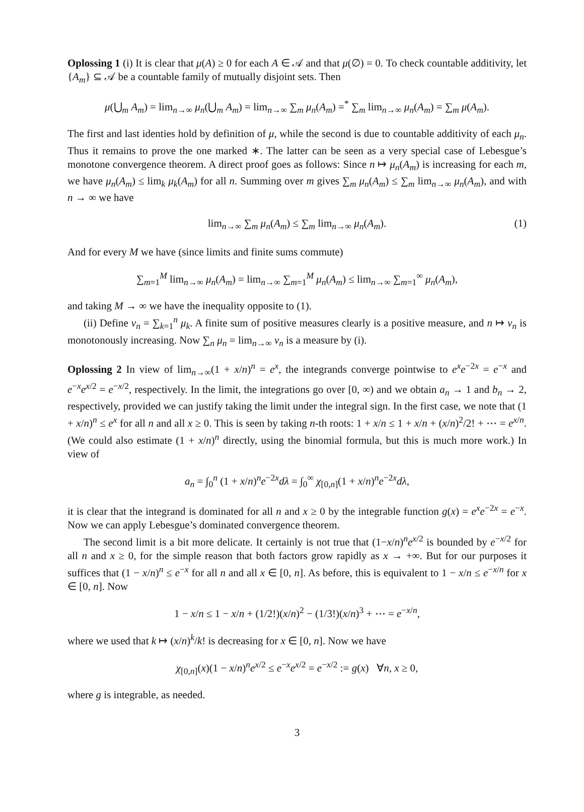Oplossing 1 (i) It is clear that μ(A) ≥ 0 for each A ∈ 𝒜 and that μ(∅) = 0. To check countable additivity, let {A<sub>m</sub>} ⊆ 𝒜 be a countable family of mutually disjoint sets. Then
μ(⋃<sub>m</sub> A<sub>m</sub>) = lim<sub>n→∞</sub> μ<sub>n</sub>(⋃<sub>m</sub> A<sub>m</sub>) = lim<sub>n→∞</sub> ∑<sub>m</sub> μ<sub>n</sub>(A<sub>m</sub>) =<sup>*</sup> ∑<sub>m</sub> lim<sub>n→∞</sub> μ<sub>n</sub>(A<sub>m</sub>) = ∑<sub>m</sub> μ(A<sub>m</sub>).
The first and last identies hold by definition of μ, while the second is due to countable additivity of each μ<sub>n</sub>. Thus it remains to prove the one marked ∗. The latter can be seen as a very special case of Lebesgue’s monotone convergence theorem. A direct proof goes as follows: Since n ↦ μ<sub>n</sub>(A<sub>m</sub>) is increasing for each m, we have μ<sub>n</sub>(A<sub>m</sub>) ≤ lim<sub>k</sub> μ<sub>k</sub>(A<sub>m</sub>) for all n. Summing over m gives ∑<sub>m</sub> μ<sub>n</sub>(A<sub>m</sub>) ≤ ∑<sub>m</sub> lim<sub>n→∞</sub> μ<sub>n</sub>(A<sub>m</sub>), and with n → ∞ we have
lim<sub>n→∞</sub> ∑<sub>m</sub> μ<sub>n</sub>(A<sub>m</sub>) ≤ ∑<sub>m</sub> lim<sub>n→∞</sub> μ<sub>n</sub>(A<sub>m</sub>). (1)
And for every M we have (since limits and finite sums commute)
∑<sub>m=1</sub><sup>M</sup> lim<sub>n→∞</sub> μ<sub>n</sub>(A<sub>m</sub>) = lim<sub>n→∞</sub> ∑<sub>m=1</sub><sup>M</sup> μ<sub>n</sub>(A<sub>m</sub>) ≤ lim<sub>n→∞</sub> ∑<sub>m=1</sub><sup>∞</sup> μ<sub>n</sub>(A<sub>m</sub>),
and taking M → ∞ we have the inequality opposite to (1).
(ii) Define ν<sub>n</sub> = ∑<sub>k=1</sub><sup>n</sup> μ<sub>k</sub>. A finite sum of positive measures clearly is a positive measure, and n ↦ ν<sub>n</sub> is monotonously increasing. Now ∑<sub>n</sub> μ<sub>n</sub> = lim<sub>n→∞</sub> ν<sub>n</sub> is a measure by (i).
Oplossing 2 In view of lim<sub>n→∞</sub>(1 + x/n)<sup>n</sup> = e<sup>x</sup>, the integrands converge pointwise to e<sup>x</sup>e<sup>−2x</sup> = e<sup>−x</sup> and e<sup>−x</sup>e<sup>x/2</sup> = e<sup>−x/2</sup>, respectively. In the limit, the integrations go over [0, ∞) and we obtain a<sub>n</sub> → 1 and b<sub>n</sub> → 2, respectively, provided we can justify taking the limit under the integral sign. In the first case, we note that (1 + x/n)<sup>n</sup> ≤ e<sup>x</sup> for all n and all x ≥ 0. This is seen by taking n-th roots: 1 + x/n ≤ 1 + x/n + (x/n)<sup>2</sup>/2! + ⋯ = e<sup>x/n</sup>. (We could also estimate (1 + x/n)<sup>n</sup> directly, using the binomial formula, but this is much more work.) In view of
a<sub>n</sub> = ∫<sub>0</sub><sup>n</sup> (1 + x/n)<sup>n</sup>e<sup>−2x</sup>dλ = ∫<sub>0</sub><sup>∞</sup> χ<sub>[0,n]</sub>(1 + x/n)<sup>n</sup>e<sup>−2x</sup>dλ,
it is clear that the integrand is dominated for all n and x ≥ 0 by the integrable function g(x) = e<sup>x</sup>e<sup>−2x</sup> = e<sup>−x</sup>. Now we can apply Lebesgue’s dominated convergence theorem.
The second limit is a bit more delicate. It certainly is not true that (1−x/n)<sup>n</sup>e<sup>x/2</sup> is bounded by e<sup>−x/2</sup> for all n and x ≥ 0, for the simple reason that both factors grow rapidly as x → +∞. But for our purposes it suffices that (1 − x/n)<sup>n</sup> ≤ e<sup>−x</sup> for all n and all x ∈ [0, n]. As before, this is equivalent to 1 − x/n ≤ e<sup>−x/n</sup> for x ∈ [0, n]. Now
1 − x/n ≤ 1 − x/n + (1/2!)(x/n)<sup>2</sup> − (1/3!)(x/n)<sup>3</sup> + ⋯ = e<sup>−x/n</sup>,
where we used that k ↦ (x/n)<sup>k</sup>/k! is decreasing for x ∈ [0, n]. Now we have
χ<sub>[0,n]</sub>(x)(1 − x/n)<sup>n</sup>e<sup>x/2</sup> ≤ e<sup>−x</sup>e<sup>x/2</sup> = e<sup>−x/2</sup> := g(x) ∀n, x ≥ 0,
where g is integrable, as needed.
3